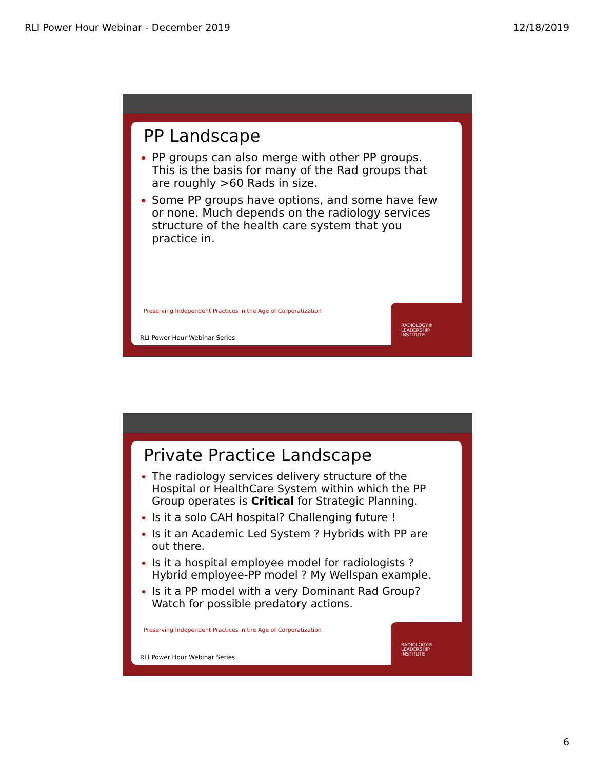RLI Power Hour Webinar - December 2019 12/18/2019
PP Landscape
PP groups can also merge with other PP groups. This is the basis for many of the Rad groups that are roughly >60 Rads in size.
Some PP groups have options, and some have few or none. Much depends on the radiology services structure of the health care system that you practice in.
Preserving Independent Practices in the Age of Corporatization
RLI Power Hour Webinar Series
RADIOLOGY®
LEADERSHIP
INSTITUTE
Private Practice Landscape
The radiology services delivery structure of the Hospital or HealthCare System within which the PP Group operates is Critical for Strategic Planning.
Is it a solo CAH hospital? Challenging future !
Is it an Academic Led System ? Hybrids with PP are out there.
Is it a hospital employee model for radiologists ? Hybrid employee-PP model ? My Wellspan example.
Is it a PP model with a very Dominant Rad Group? Watch for possible predatory actions.
Preserving Independent Practices in the Age of Corporatization
RLI Power Hour Webinar Series
RADIOLOGY®
LEADERSHIP
INSTITUTE
6